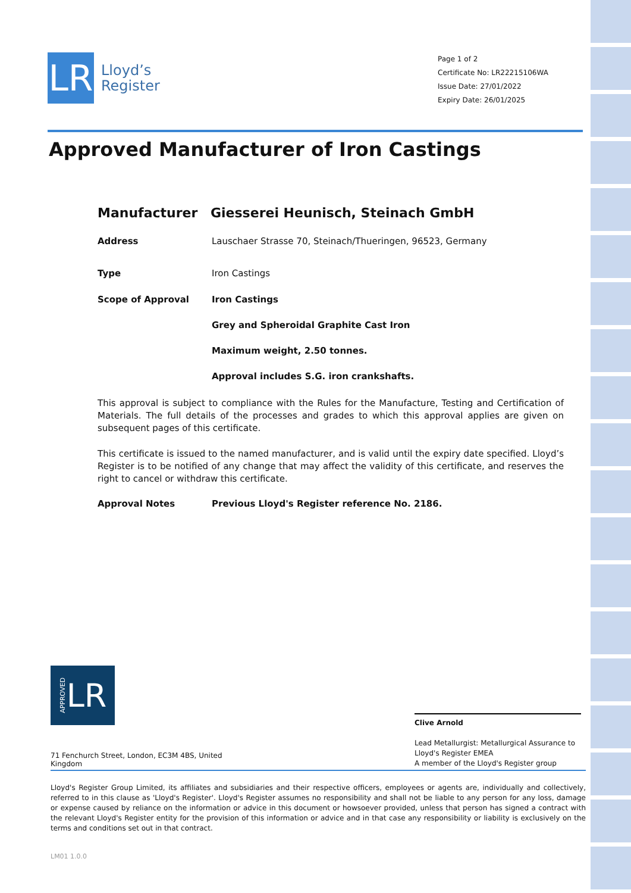LR
Lloyd’s
Register
Page 1 of 2
Certificate No: LR22215106WA
Issue Date: 27/01/2022
Expiry Date: 26/01/2025
Approved Manufacturer of Iron Castings
Manufacturer Giesserei Heunisch, Steinach GmbH
Address Lauschaer Strasse 70, Steinach/Thueringen, 96523, Germany
Type Iron Castings
Scope of Approval Iron Castings
Grey and Spheroidal Graphite Cast Iron
Maximum weight, 2.50 tonnes.
Approval includes S.G. iron crankshafts.
This approval is subject to compliance with the Rules for the Manufacture, Testing and Certification of Materials. The full details of the processes and grades to which this approval applies are given on subsequent pages of this certificate.
This certificate is issued to the named manufacturer, and is valid until the expiry date specified. Lloyd’s Register is to be notified of any change that may affect the validity of this certificate, and reserves the right to cancel or withdraw this certificate.
Approval Notes Previous Lloyd's Register reference No. 2186.
APPROVED LR
71 Fenchurch Street, London, EC3M 4BS, United Kingdom
Clive Arnold
Lead Metallurgist: Metallurgical Assurance to Lloyd's Register EMEA
A member of the Lloyd's Register group
Lloyd's Register Group Limited, its affiliates and subsidiaries and their respective officers, employees or agents are, individually and collectively, referred to in this clause as 'Lloyd's Register'. Lloyd's Register assumes no responsibility and shall not be liable to any person for any loss, damage or expense caused by reliance on the information or advice in this document or howsoever provided, unless that person has signed a contract with the relevant Lloyd's Register entity for the provision of this information or advice and in that case any responsibility or liability is exclusively on the terms and conditions set out in that contract.
LM01 1.0.0